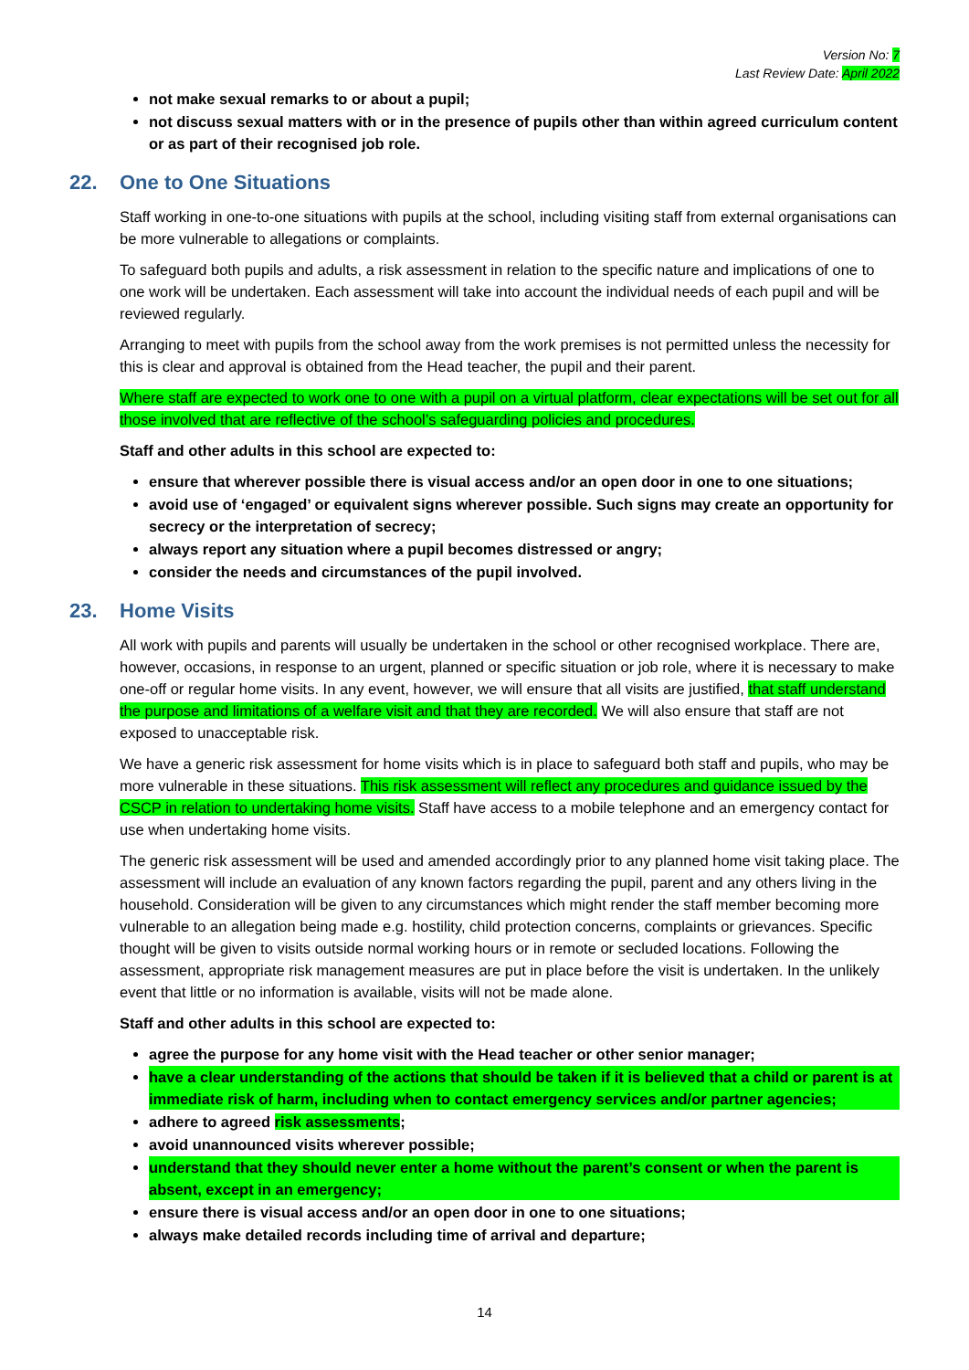Version No: 7
Last Review Date: April 2022
not make sexual remarks to or about a pupil;
not discuss sexual matters with or in the presence of pupils other than within agreed curriculum content or as part of their recognised job role.
22. One to One Situations
Staff working in one-to-one situations with pupils at the school, including visiting staff from external organisations can be more vulnerable to allegations or complaints.
To safeguard both pupils and adults, a risk assessment in relation to the specific nature and implications of one to one work will be undertaken. Each assessment will take into account the individual needs of each pupil and will be reviewed regularly.
Arranging to meet with pupils from the school away from the work premises is not permitted unless the necessity for this is clear and approval is obtained from the Head teacher, the pupil and their parent.
Where staff are expected to work one to one with a pupil on a virtual platform, clear expectations will be set out for all those involved that are reflective of the school’s safeguarding policies and procedures.
Staff and other adults in this school are expected to:
ensure that wherever possible there is visual access and/or an open door in one to one situations;
avoid use of ‘engaged’ or equivalent signs wherever possible. Such signs may create an opportunity for secrecy or the interpretation of secrecy;
always report any situation where a pupil becomes distressed or angry;
consider the needs and circumstances of the pupil involved.
23. Home Visits
All work with pupils and parents will usually be undertaken in the school or other recognised workplace. There are, however, occasions, in response to an urgent, planned or specific situation or job role, where it is necessary to make one-off or regular home visits. In any event, however, we will ensure that all visits are justified, that staff understand the purpose and limitations of a welfare visit and that they are recorded. We will also ensure that staff are not exposed to unacceptable risk.
We have a generic risk assessment for home visits which is in place to safeguard both staff and pupils, who may be more vulnerable in these situations. This risk assessment will reflect any procedures and guidance issued by the CSCP in relation to undertaking home visits. Staff have access to a mobile telephone and an emergency contact for use when undertaking home visits.
The generic risk assessment will be used and amended accordingly prior to any planned home visit taking place. The assessment will include an evaluation of any known factors regarding the pupil, parent and any others living in the household. Consideration will be given to any circumstances which might render the staff member becoming more vulnerable to an allegation being made e.g. hostility, child protection concerns, complaints or grievances. Specific thought will be given to visits outside normal working hours or in remote or secluded locations. Following the assessment, appropriate risk management measures are put in place before the visit is undertaken. In the unlikely event that little or no information is available, visits will not be made alone.
Staff and other adults in this school are expected to:
agree the purpose for any home visit with the Head teacher or other senior manager;
have a clear understanding of the actions that should be taken if it is believed that a child or parent is at immediate risk of harm, including when to contact emergency services and/or partner agencies;
adhere to agreed risk assessments;
avoid unannounced visits wherever possible;
understand that they should never enter a home without the parent’s consent or when the parent is absent, except in an emergency;
ensure there is visual access and/or an open door in one to one situations;
always make detailed records including time of arrival and departure;
14